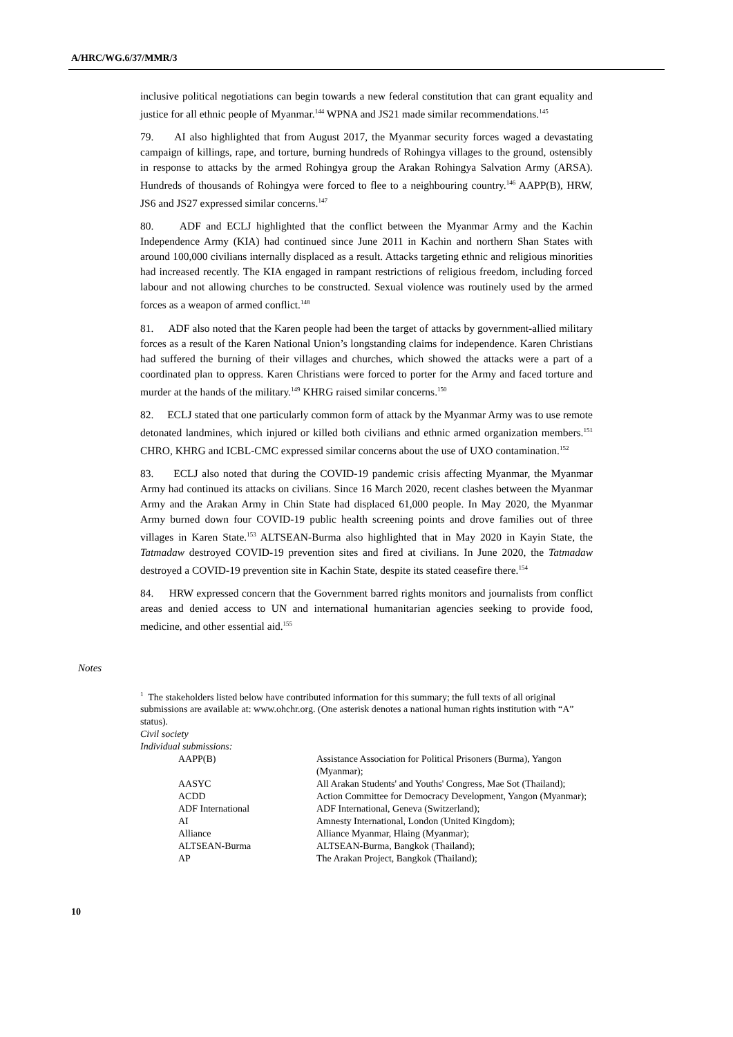A/HRC/WG.6/37/MMR/3
inclusive political negotiations can begin towards a new federal constitution that can grant equality and justice for all ethnic people of Myanmar.<sup>144</sup> WPNA and JS21 made similar recommendations.<sup>145</sup>
79. AI also highlighted that from August 2017, the Myanmar security forces waged a devastating campaign of killings, rape, and torture, burning hundreds of Rohingya villages to the ground, ostensibly in response to attacks by the armed Rohingya group the Arakan Rohingya Salvation Army (ARSA). Hundreds of thousands of Rohingya were forced to flee to a neighbouring country.<sup>146</sup> AAPP(B), HRW, JS6 and JS27 expressed similar concerns.<sup>147</sup>
80. ADF and ECLJ highlighted that the conflict between the Myanmar Army and the Kachin Independence Army (KIA) had continued since June 2011 in Kachin and northern Shan States with around 100,000 civilians internally displaced as a result. Attacks targeting ethnic and religious minorities had increased recently. The KIA engaged in rampant restrictions of religious freedom, including forced labour and not allowing churches to be constructed. Sexual violence was routinely used by the armed forces as a weapon of armed conflict.<sup>148</sup>
81. ADF also noted that the Karen people had been the target of attacks by government-allied military forces as a result of the Karen National Union’s longstanding claims for independence. Karen Christians had suffered the burning of their villages and churches, which showed the attacks were a part of a coordinated plan to oppress. Karen Christians were forced to porter for the Army and faced torture and murder at the hands of the military.<sup>149</sup> KHRG raised similar concerns.<sup>150</sup>
82. ECLJ stated that one particularly common form of attack by the Myanmar Army was to use remote detonated landmines, which injured or killed both civilians and ethnic armed organization members.<sup>151</sup> CHRO, KHRG and ICBL-CMC expressed similar concerns about the use of UXO contamination.<sup>152</sup>
83. ECLJ also noted that during the COVID-19 pandemic crisis affecting Myanmar, the Myanmar Army had continued its attacks on civilians. Since 16 March 2020, recent clashes between the Myanmar Army and the Arakan Army in Chin State had displaced 61,000 people. In May 2020, the Myanmar Army burned down four COVID-19 public health screening points and drove families out of three villages in Karen State.<sup>153</sup> ALTSEAN-Burma also highlighted that in May 2020 in Kayin State, the Tatmadaw destroyed COVID-19 prevention sites and fired at civilians. In June 2020, the Tatmadaw destroyed a COVID-19 prevention site in Kachin State, despite its stated ceasefire there.<sup>154</sup>
84. HRW expressed concern that the Government barred rights monitors and journalists from conflict areas and denied access to UN and international humanitarian agencies seeking to provide food, medicine, and other essential aid.<sup>155</sup>
Notes
<sup>1</sup> The stakeholders listed below have contributed information for this summary; the full texts of all original submissions are available at: www.ohchr.org. (One asterisk denotes a national human rights institution with “A” status).
Civil society
Individual submissions:
| AAPP(B) | Assistance Association for Political Prisoners (Burma), Yangon (Myanmar); |
| AASYC | All Arakan Students' and Youths' Congress, Mae Sot (Thailand); |
| ACDD | Action Committee for Democracy Development, Yangon (Myanmar); |
| ADF International | ADF International, Geneva (Switzerland); |
| AI | Amnesty International, London (United Kingdom); |
| Alliance | Alliance Myanmar, Hlaing (Myanmar); |
| ALTSEAN-Burma | ALTSEAN-Burma, Bangkok (Thailand); |
| AP | The Arakan Project, Bangkok (Thailand); |
10